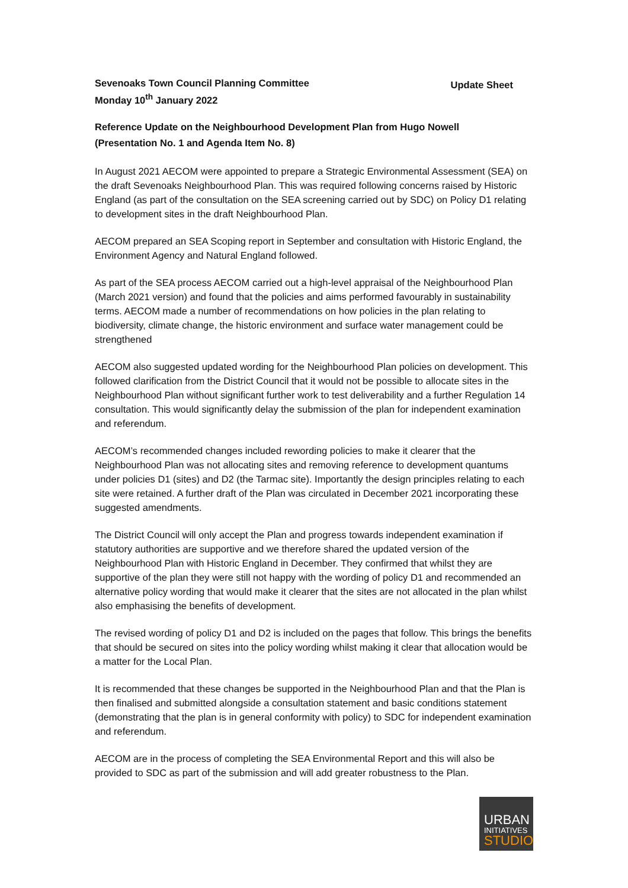Sevenoaks Town Council Planning Committee
Monday 10<sup>th</sup> January 2022
Update Sheet
Reference Update on the Neighbourhood Development Plan from Hugo Nowell
(Presentation No. 1 and Agenda Item No. 8)
In August 2021 AECOM were appointed to prepare a Strategic Environmental Assessment (SEA) on the draft Sevenoaks Neighbourhood Plan. This was required following concerns raised by Historic England (as part of the consultation on the SEA screening carried out by SDC) on Policy D1 relating to development sites in the draft Neighbourhood Plan.
AECOM prepared an SEA Scoping report in September and consultation with Historic England, the Environment Agency and Natural England followed.
As part of the SEA process AECOM carried out a high-level appraisal of the Neighbourhood Plan (March 2021 version) and found that the policies and aims performed favourably in sustainability terms. AECOM made a number of recommendations on how policies in the plan relating to biodiversity, climate change, the historic environment and surface water management could be strengthened
AECOM also suggested updated wording for the Neighbourhood Plan policies on development. This followed clarification from the District Council that it would not be possible to allocate sites in the Neighbourhood Plan without significant further work to test deliverability and a further Regulation 14 consultation. This would significantly delay the submission of the plan for independent examination and referendum.
AECOM’s recommended changes included rewording policies to make it clearer that the Neighbourhood Plan was not allocating sites and removing reference to development quantums under policies D1 (sites) and D2 (the Tarmac site). Importantly the design principles relating to each site were retained. A further draft of the Plan was circulated in December 2021 incorporating these suggested amendments.
The District Council will only accept the Plan and progress towards independent examination if statutory authorities are supportive and we therefore shared the updated version of the Neighbourhood Plan with Historic England in December. They confirmed that whilst they are supportive of the plan they were still not happy with the wording of policy D1 and recommended an alternative policy wording that would make it clearer that the sites are not allocated in the plan whilst also emphasising the benefits of development.
The revised wording of policy D1 and D2 is included on the pages that follow. This brings the benefits that should be secured on sites into the policy wording whilst making it clear that allocation would be a matter for the Local Plan.
It is recommended that these changes be supported in the Neighbourhood Plan and that the Plan is then finalised and submitted alongside a consultation statement and basic conditions statement (demonstrating that the plan is in general conformity with policy) to SDC for independent examination and referendum.
AECOM are in the process of completing the SEA Environmental Report and this will also be provided to SDC as part of the submission and will add greater robustness to the Plan.
URBAN
INITIATIVES
STUDIO